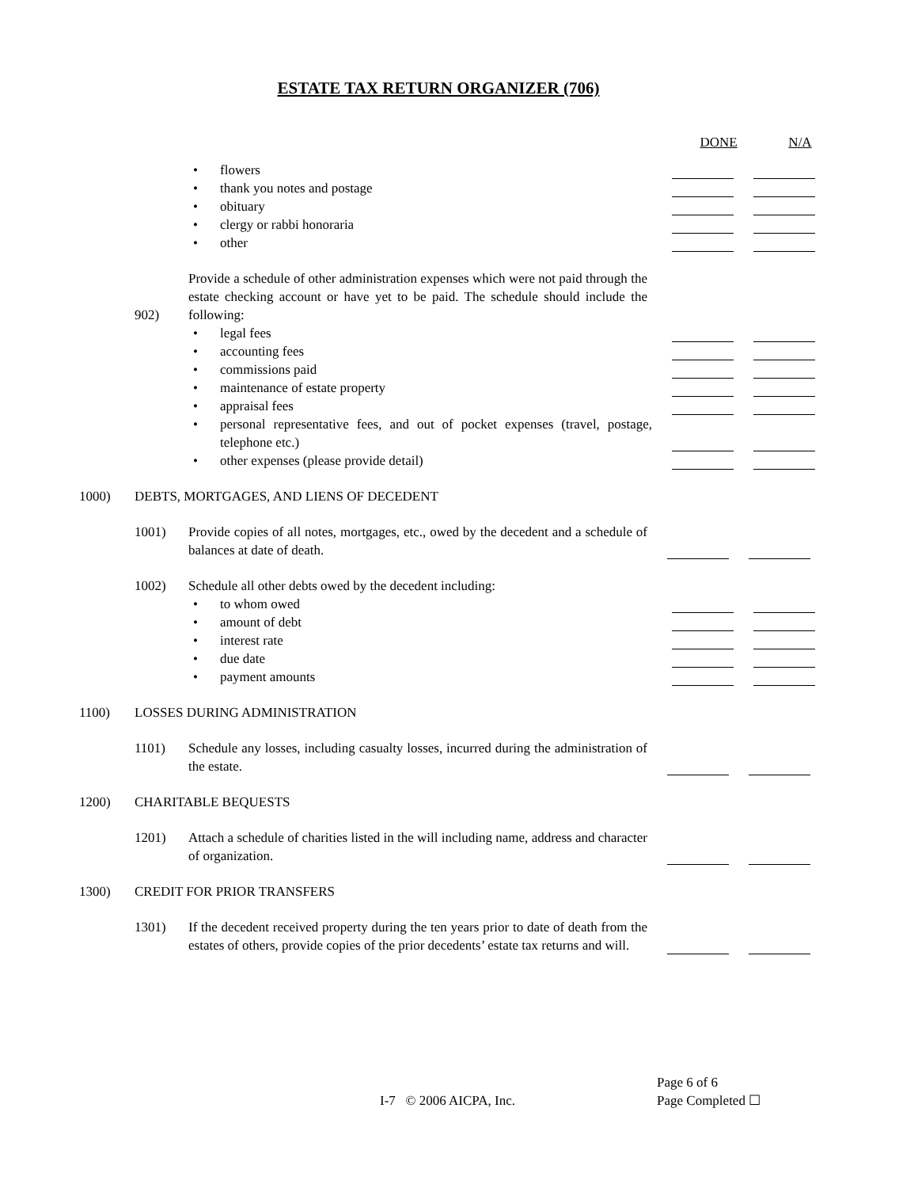ESTATE TAX RETURN ORGANIZER (706)
DONE N/A
•
flowers
•
thank you notes and postage
•
obituary
•
clergy or rabbi honoraria
•
other
902)
Provide a schedule of other administration expenses which were not paid through the estate checking account or have yet to be paid. The schedule should include the following:
•
legal fees
•
accounting fees
•
commissions paid
•
maintenance of estate property
•
appraisal fees
•
personal representative fees, and out of pocket expenses (travel, postage, telephone etc.)
•
other expenses (please provide detail)
1000)
DEBTS, MORTGAGES, AND LIENS OF DECEDENT
1001)
Provide copies of all notes, mortgages, etc., owed by the decedent and a schedule of balances at date of death.
1002)
Schedule all other debts owed by the decedent including:
•
to whom owed
•
amount of debt
•
interest rate
•
due date
•
payment amounts
1100)
LOSSES DURING ADMINISTRATION
1101)
Schedule any losses, including casualty losses, incurred during the administration of the estate.
1200)
CHARITABLE BEQUESTS
1201)
Attach a schedule of charities listed in the will including name, address and character of organization.
1300)
CREDIT FOR PRIOR TRANSFERS
1301)
If the decedent received property during the ten years prior to date of death from the estates of others, provide copies of the prior decedents’ estate tax returns and will.
I-7 © 2006 AICPA, Inc. Page 6 of 6
Page Completed ☐